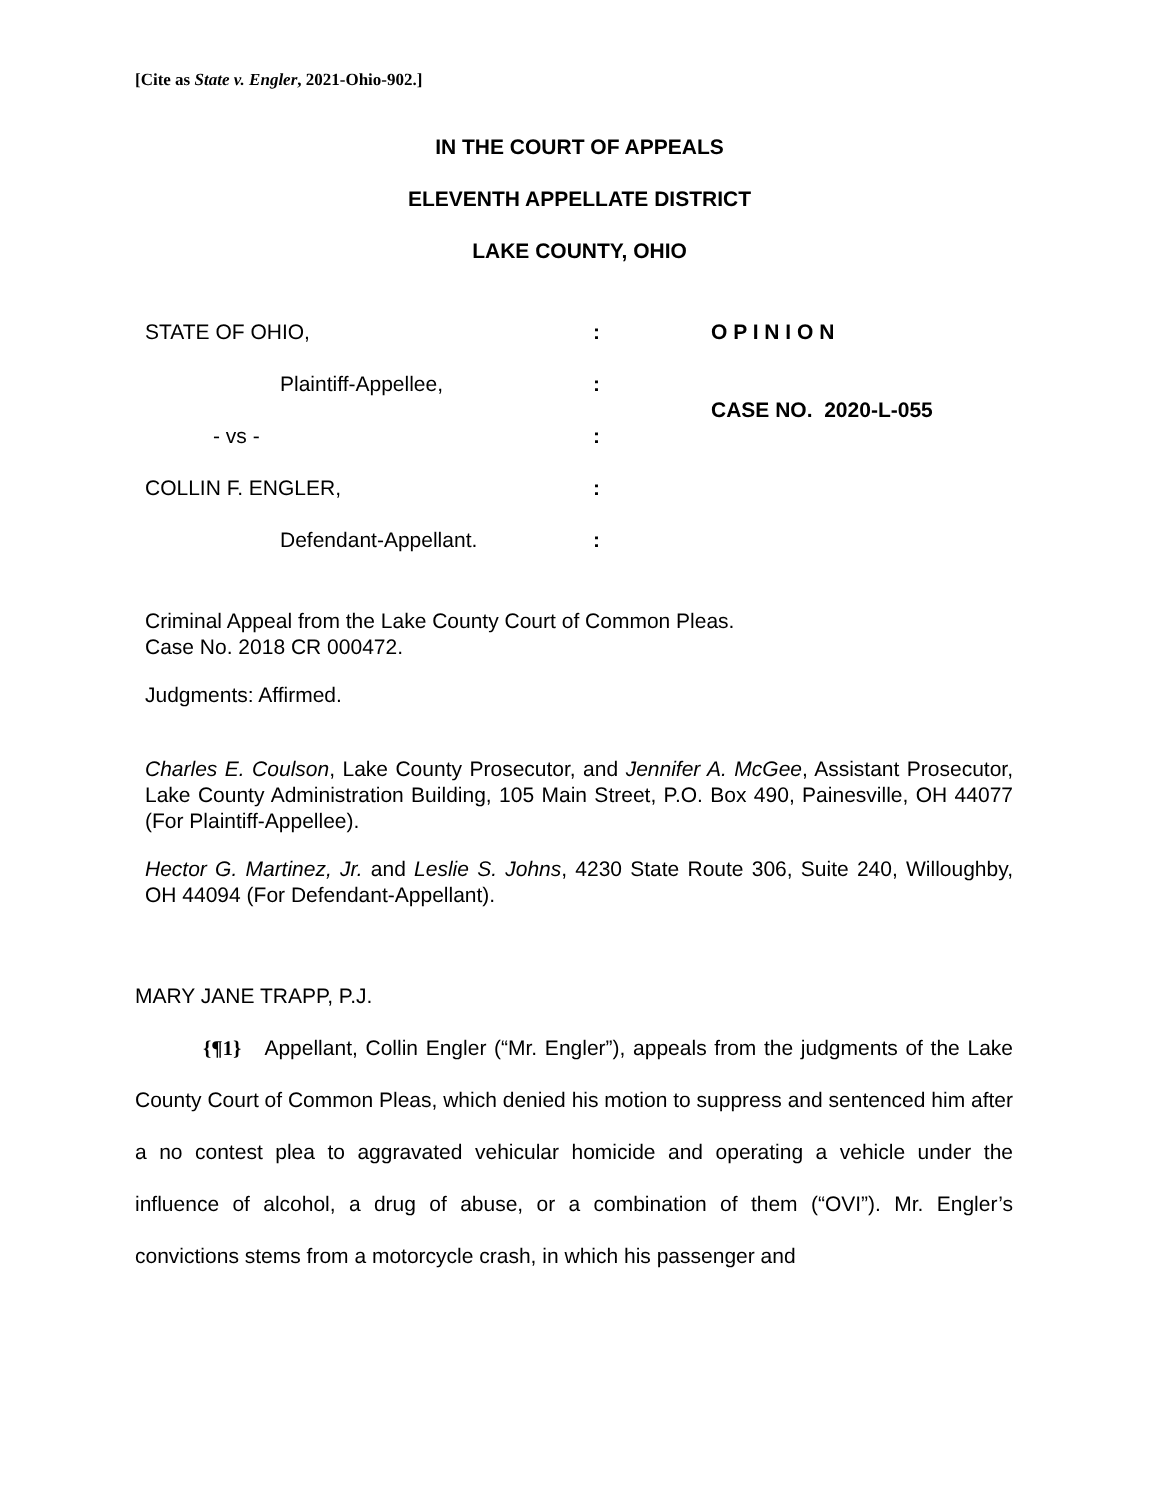[Cite as State v. Engler, 2021-Ohio-902.]
IN THE COURT OF APPEALS
ELEVENTH APPELLATE DISTRICT
LAKE COUNTY, OHIO
STATE OF OHIO, : O P I N I O N
Plaintiff-Appellee, :
CASE NO. 2020-L-055
- vs - :
COLLIN F. ENGLER, :
Defendant-Appellant. :
Criminal Appeal from the Lake County Court of Common Pleas.
Case No. 2018 CR 000472.
Judgments: Affirmed.
Charles E. Coulson, Lake County Prosecutor, and Jennifer A. McGee, Assistant Prosecutor, Lake County Administration Building, 105 Main Street, P.O. Box 490, Painesville, OH 44077 (For Plaintiff-Appellee).
Hector G. Martinez, Jr. and Leslie S. Johns, 4230 State Route 306, Suite 240, Willoughby, OH 44094 (For Defendant-Appellant).
MARY JANE TRAPP, P.J.
{¶1} Appellant, Collin Engler (“Mr. Engler”), appeals from the judgments of the Lake County Court of Common Pleas, which denied his motion to suppress and sentenced him after a no contest plea to aggravated vehicular homicide and operating a vehicle under the influence of alcohol, a drug of abuse, or a combination of them (“OVI”). Mr. Engler’s convictions stems from a motorcycle crash, in which his passenger and